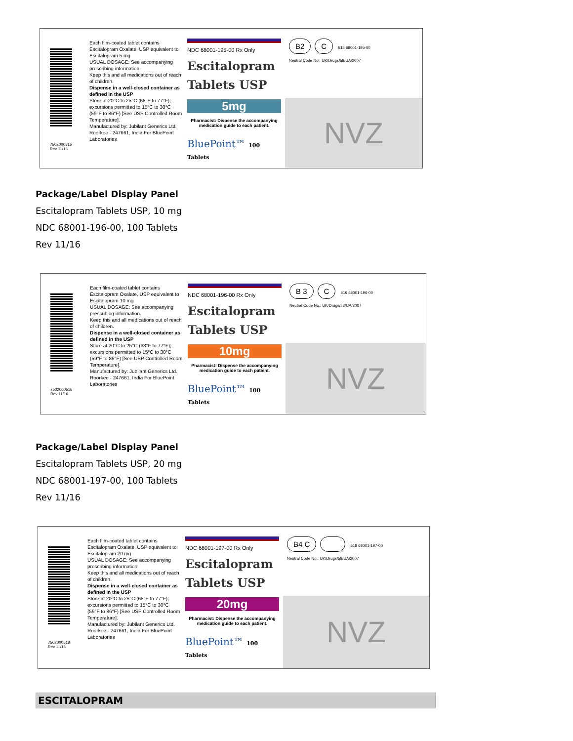7502000515
Rev 11/16
Each film-coated tablet contains Escitalopram Oxalate, USP equivalent to Escitalopram 5 mg
USUAL DOSAGE: See accompanying prescribing information.
Keep this and all medications out of reach of children.
Dispense in a well-closed container as defined in the USP
Store at 20°C to 25°C (68°F to 77°F); excursions permitted to 15°C to 30°C (59°F to 86°F) [See USP Controlled Room Temperature].
Manufactured by: Jubilant Generics Ltd. Roorkee - 247661, India For BluePoint Laboratories
NDC 68001-195-00 Rx Only
Escitalopram
Tablets USP
5mg
Pharmacist: Dispense the accompanying medication guide to each patient.
BluePoint™ 100 Tablets
B2 C 515 68001-195-00
Neutral Code No.: UK/Drugs/58/UA/2007
NVZ
Package/Label Display Panel
Escitalopram Tablets USP, 10 mg
NDC 68001-196-00, 100 Tablets
Rev 11/16
7502000516
Rev 11/16
Each film-coated tablet contains Escitalopram Oxalate, USP equivalent to Escitalopram 10 mg
USUAL DOSAGE: See accompanying prescribing information.
Keep this and all medications out of reach of children.
Dispense in a well-closed container as defined in the USP
Store at 20°C to 25°C (68°F to 77°F); excursions permitted to 15°C to 30°C (59°F to 86°F) [See USP Controlled Room Temperature].
Manufactured by: Jubilant Generics Ltd. Roorkee - 247661, India For BluePoint Laboratories
NDC 68001-196-00 Rx Only
Escitalopram
Tablets USP
10mg
Pharmacist: Dispense the accompanying medication guide to each patient.
BluePoint™ 100 Tablets
B 3 C 516 68001-196-00
Neutral Code No.: UK/Drugs/58/UA/2007
NVZ
Package/Label Display Panel
Escitalopram Tablets USP, 20 mg
NDC 68001-197-00, 100 Tablets
Rev 11/16
7502000518
Rev 11/16
Each film-coated tablet contains Escitalopram Oxalate, USP equivalent to Escitalopram 20 mg
USUAL DOSAGE: See accompanying prescribing information.
Keep this and all medications out of reach of children.
Dispense in a well-closed container as defined in the USP
Store at 20°C to 25°C (68°F to 77°F); excursions permitted to 15°C to 30°C (59°F to 86°F) [See USP Controlled Room Temperature].
Manufactured by: Jubilant Generics Ltd. Roorkee - 247661, India For BluePoint Laboratories
NDC 68001-197-00 Rx Only
Escitalopram
Tablets USP
20mg
Pharmacist: Dispense the accompanying medication guide to each patient.
BluePoint™ 100 Tablets
B4 C 518 68001-197-00
Neutral Code No.: UK/Drugs/58/UA/2007
NVZ
ESCITALOPRAM